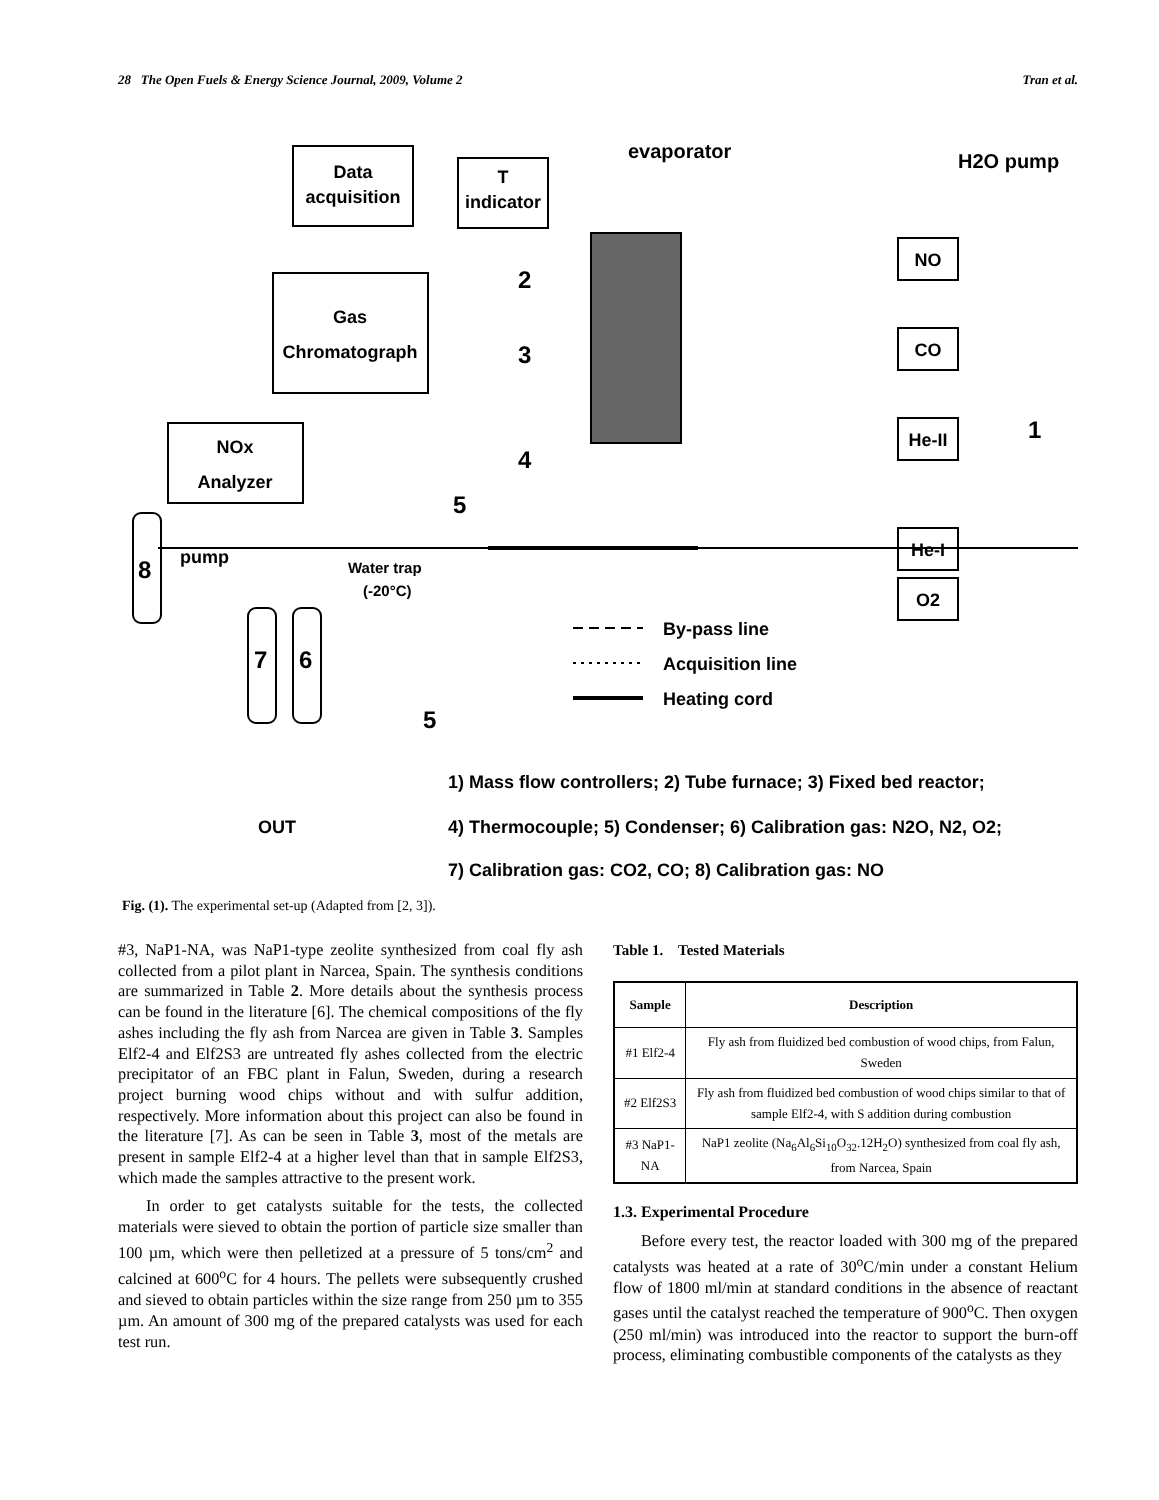28 The Open Fuels & Energy Science Journal, 2009, Volume 2 Tran et al.
Data
acquisition
T
indicator
Gas
Chromatograph
NOx
Analyzer
evaporator
H2O pump
NO
CO
He-II
He-I
O2
1
2
3
4
5
5
8
pump
7
6
Water trap
(-20°C)
OUT
By-pass line
Acquisition line
Heating cord
1) Mass flow controllers; 2) Tube furnace; 3) Fixed bed reactor;
4) Thermocouple; 5) Condenser; 6) Calibration gas: N2O, N2, O2;
7) Calibration gas: CO2, CO; 8) Calibration gas: NO
Fig. (1). The experimental set-up (Adapted from [2, 3]).
#3, NaP1-NA, was NaP1-type zeolite synthesized from coal fly ash collected from a pilot plant in Narcea, Spain. The synthesis conditions are summarized in Table 2. More details about the synthesis process can be found in the literature [6]. The chemical compositions of the fly ashes including the fly ash from Narcea are given in Table 3. Samples Elf2-4 and Elf2S3 are untreated fly ashes collected from the electric precipitator of an FBC plant in Falun, Sweden, during a research project burning wood chips without and with sulfur addition, respectively. More information about this project can also be found in the literature [7]. As can be seen in Table 3, most of the metals are present in sample Elf2-4 at a higher level than that in sample Elf2S3, which made the samples attractive to the present work.
In order to get catalysts suitable for the tests, the collected materials were sieved to obtain the portion of particle size smaller than 100 µm, which were then pelletized at a pressure of 5 tons/cm<sup>2</sup> and calcined at 600<sup>o</sup>C for 4 hours. The pellets were subsequently crushed and sieved to obtain particles within the size range from 250 µm to 355 µm. An amount of 300 mg of the prepared catalysts was used for each test run.
Table 1. Tested Materials
| Sample | Description |
| --- | --- |
| #1 Elf2-4 | Fly ash from fluidized bed combustion of wood chips, from Falun, Sweden |
| #2 Elf2S3 | Fly ash from fluidized bed combustion of wood chips similar to that of sample Elf2-4, with S addition during combustion |
| #3 NaP1-NA | NaP1 zeolite (Na<sub>6</sub>Al<sub>6</sub>Si<sub>10</sub>O<sub>32</sub>.12H<sub>2</sub>O) synthesized from coal fly ash, from Narcea, Spain |
1.3. Experimental Procedure
Before every test, the reactor loaded with 300 mg of the prepared catalysts was heated at a rate of 30<sup>o</sup>C/min under a constant Helium flow of 1800 ml/min at standard conditions in the absence of reactant gases until the catalyst reached the temperature of 900<sup>o</sup>C. Then oxygen (250 ml/min) was introduced into the reactor to support the burn-off process, eliminating combustible components of the catalysts as they